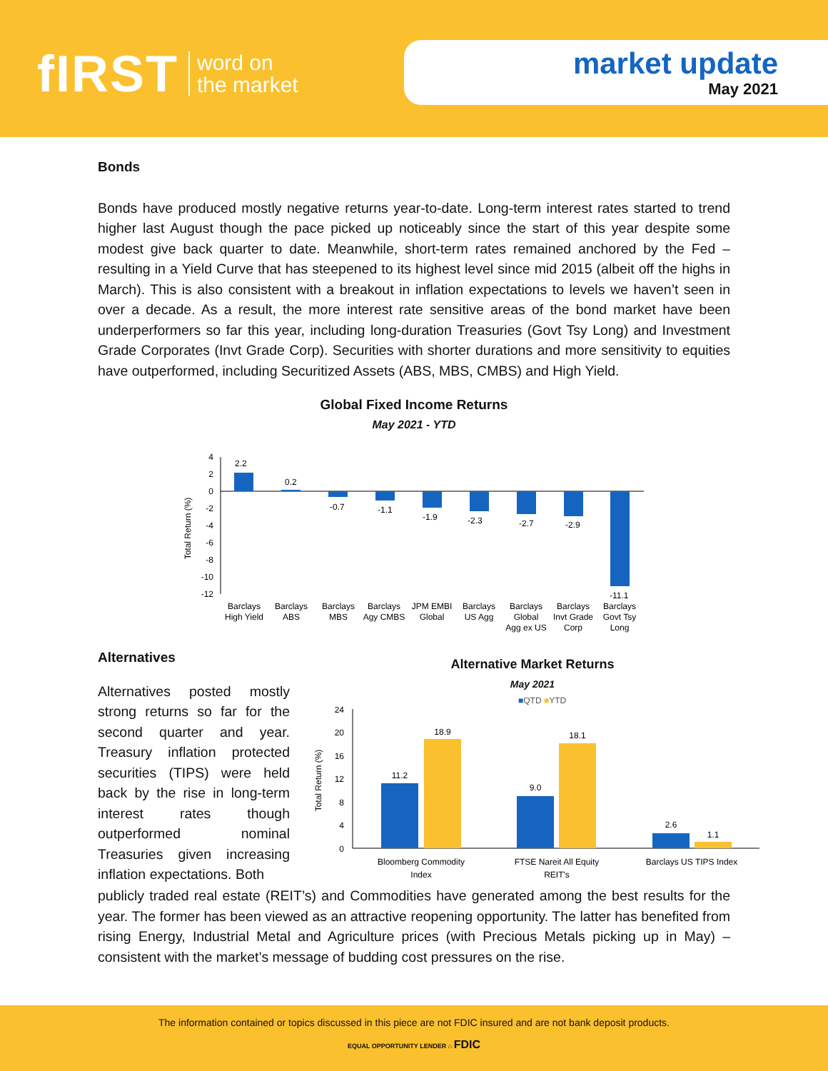fIRST word on
the market
market update
May 2021
Bonds
Bonds have produced mostly negative returns year-to-date. Long-term interest rates started to trend higher last August though the pace picked up noticeably since the start of this year despite some modest give back quarter to date. Meanwhile, short-term rates remained anchored by the Fed – resulting in a Yield Curve that has steepened to its highest level since mid 2015 (albeit off the highs in March). This is also consistent with a breakout in inflation expectations to levels we haven’t seen in over a decade. As a result, the more interest rate sensitive areas of the bond market have been underperformers so far this year, including long-duration Treasuries (Govt Tsy Long) and Investment Grade Corporates (Invt Grade Corp). Securities with shorter durations and more sensitivity to equities have outperformed, including Securitized Assets (ABS, MBS, CMBS) and High Yield.
Global Fixed Income Returns
May 2021 - YTD
Total Return (%)
4
2
0
-2
-4
-6
-8
-10
-12
2.2
0.2
-0.7
-1.1
-1.9
-2.3
-2.7
-2.9
-11.1
Barclays
High Yield
Barclays
ABS
Barclays
MBS
Barclays
Agy CMBS
JPM EMBI
Global
Barclays
US Agg
Barclays
Global
Agg ex US
Barclays
Invt Grade
Corp
Barclays
Govt Tsy
Long
Alternatives
Alternatives posted mostly strong returns so far for the second quarter and year. Treasury inflation protected securities (TIPS) were held back by the rise in long-term interest rates though outperformed nominal Treasuries given increasing inflation expectations. Both
Alternative Market Returns
May 2021
■QTD ■YTD
Total Return (%)
24
20
16
12
8
4
0
11.2
18.9
9.0
18.1
2.6
1.1
Bloomberg Commodity
Index
FTSE Nareit All Equity
REIT's
Barclays US TIPS Index
publicly traded real estate (REIT’s) and Commodities have generated among the best results for the year. The former has been viewed as an attractive reopening opportunity. The latter has benefited from rising Energy, Industrial Metal and Agriculture prices (with Precious Metals picking up in May) – consistent with the market’s message of budding cost pressures on the rise.
The information contained or topics discussed in this piece are not FDIC insured and are not bank deposit products.
EQUAL OPPORTUNITY LENDER ⌂ FDIC